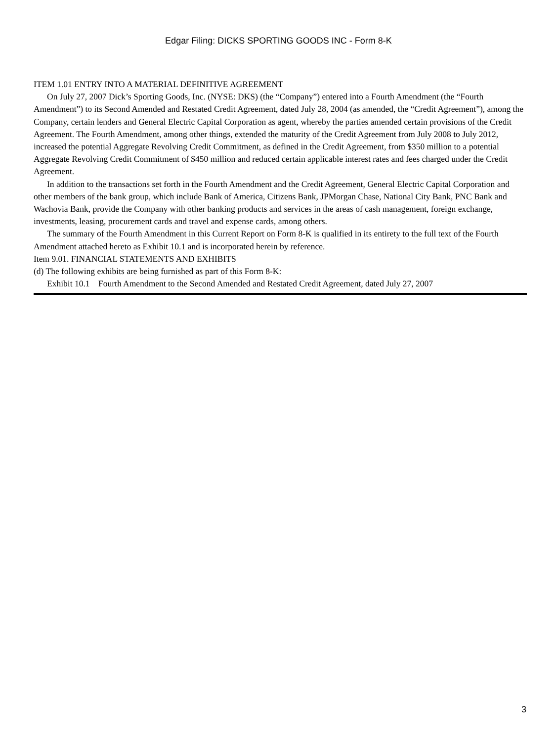Edgar Filing: DICKS SPORTING GOODS INC - Form 8-K
ITEM 1.01 ENTRY INTO A MATERIAL DEFINITIVE AGREEMENT
On July 27, 2007 Dick’s Sporting Goods, Inc. (NYSE: DKS) (the “Company”) entered into a Fourth Amendment (the “Fourth Amendment”) to its Second Amended and Restated Credit Agreement, dated July 28, 2004 (as amended, the “Credit Agreement”), among the Company, certain lenders and General Electric Capital Corporation as agent, whereby the parties amended certain provisions of the Credit Agreement. The Fourth Amendment, among other things, extended the maturity of the Credit Agreement from July 2008 to July 2012, increased the potential Aggregate Revolving Credit Commitment, as defined in the Credit Agreement, from $350 million to a potential Aggregate Revolving Credit Commitment of $450 million and reduced certain applicable interest rates and fees charged under the Credit Agreement.
In addition to the transactions set forth in the Fourth Amendment and the Credit Agreement, General Electric Capital Corporation and other members of the bank group, which include Bank of America, Citizens Bank, JPMorgan Chase, National City Bank, PNC Bank and Wachovia Bank, provide the Company with other banking products and services in the areas of cash management, foreign exchange, investments, leasing, procurement cards and travel and expense cards, among others.
The summary of the Fourth Amendment in this Current Report on Form 8-K is qualified in its entirety to the full text of the Fourth Amendment attached hereto as Exhibit 10.1 and is incorporated herein by reference.
Item 9.01. FINANCIAL STATEMENTS AND EXHIBITS
(d) The following exhibits are being furnished as part of this Form 8-K:
Exhibit 10.1 Fourth Amendment to the Second Amended and Restated Credit Agreement, dated July 27, 2007
3